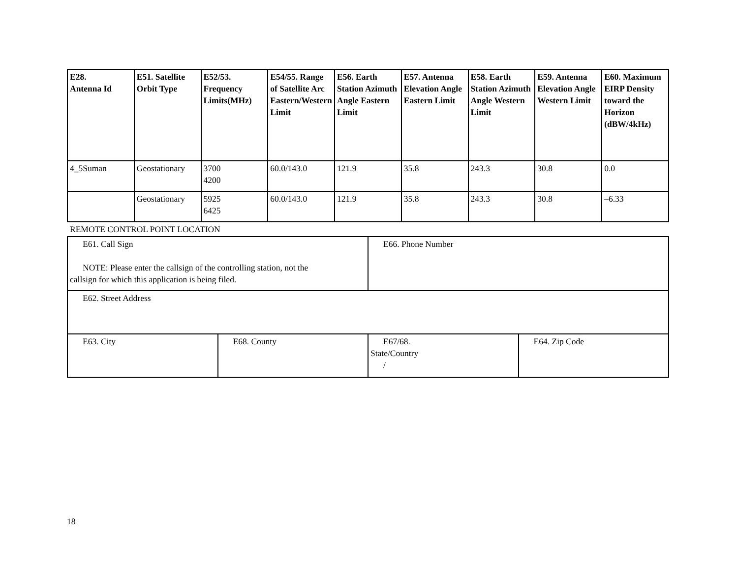| E28. Antenna Id | E51. Satellite Orbit Type | E52/53. Frequency Limits(MHz) | E54/55. Range of Satellite Arc Eastern/Western Limit | E56. Earth Station Azimuth Angle Eastern Limit | E57. Antenna Elevation Angle Eastern Limit | E58. Earth Station Azimuth Angle Western Limit | E59. Antenna Elevation Angle Western Limit | E60. Maximum EIRP Density toward the Horizon (dBW/4kHz) |
| --- | --- | --- | --- | --- | --- | --- | --- | --- |
| 4_5Suman | Geostationary | 3700 4200 | 60.0/143.0 | 121.9 | 35.8 | 243.3 | 30.8 | 0.0 |
| | Geostationary | 5925 6425 | 60.0/143.0 | 121.9 | 35.8 | 243.3 | 30.8 | –6.33 |
REMOTE CONTROL POINT LOCATION
| E61. Call Sign NOTE: Please enter the callsign of the controlling station, not the callsign for which this application is being filed. | | E66. Phone Number | |
| E62. Street Address | | | |
| E63. City | E68. County | E67/68. State/Country / | E64. Zip Code |
18